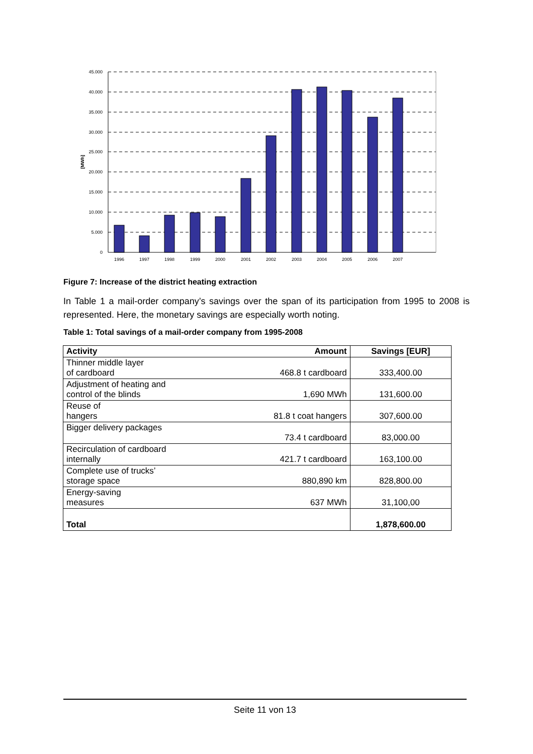45.000
40.000
35.000
30.000
25.000
20.000
15.000
10.000
5.000
0
1996
1997
1998
1999
2000
2001
2002
2003
2004
2005
2006
2007
[MWh]
Figure 7: Increase of the district heating extraction
In Table 1 a mail-order company’s savings over the span of its participation from 1995 to 2008 is represented. Here, the monetary savings are especially worth noting.
Table 1: Total savings of a mail-order company from 1995-2008
| Activity | Amount | Savings [EUR] |
| --- | --- | --- |
| Thinner middle layer of cardboard | 468.8 t cardboard | 333,400.00 |
| Adjustment of heating and control of the blinds | 1,690 MWh | 131,600.00 |
| Reuse of hangers | 81.8 t coat hangers | 307,600.00 |
| Bigger delivery packages | 73.4 t cardboard | 83,000.00 |
| Recirculation of cardboard internally | 421.7 t cardboard | 163,100.00 |
| Complete use of trucks’ storage space | 880,890 km | 828,800.00 |
| Energy-saving measures | 637 MWh | 31,100,00 |
| Total | | 1,878,600.00 |
Seite 11 von 13